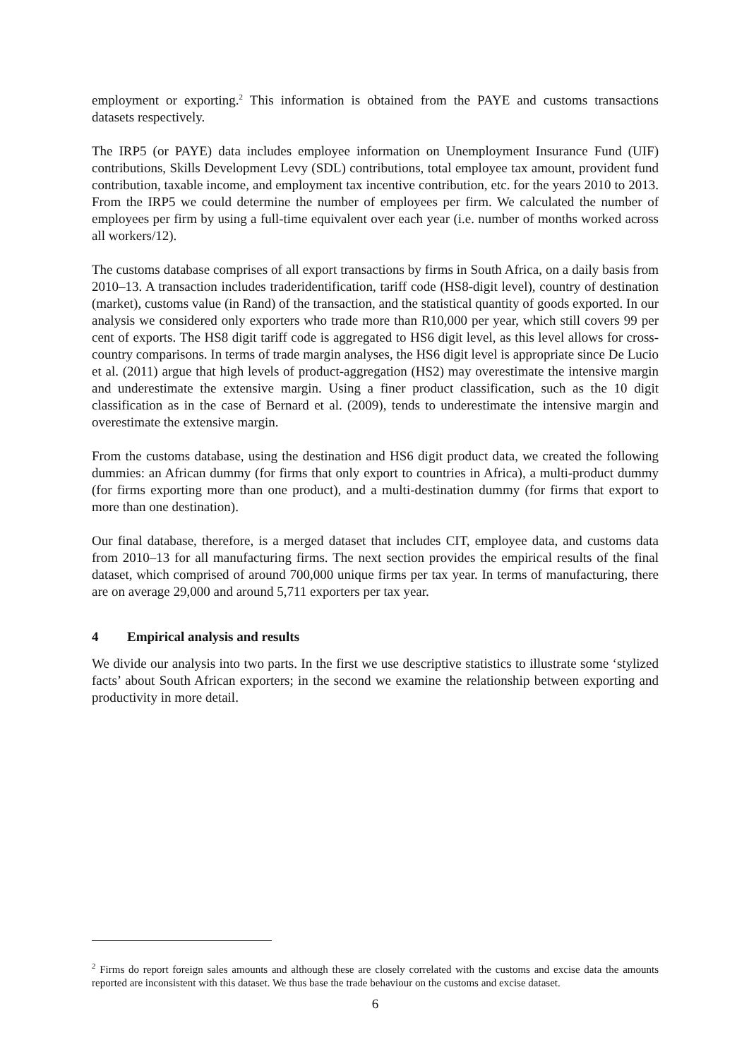employment or exporting.<sup>2</sup> This information is obtained from the PAYE and customs transactions datasets respectively.
The IRP5 (or PAYE) data includes employee information on Unemployment Insurance Fund (UIF) contributions, Skills Development Levy (SDL) contributions, total employee tax amount, provident fund contribution, taxable income, and employment tax incentive contribution, etc. for the years 2010 to 2013. From the IRP5 we could determine the number of employees per firm. We calculated the number of employees per firm by using a full-time equivalent over each year (i.e. number of months worked across all workers/12).
The customs database comprises of all export transactions by firms in South Africa, on a daily basis from 2010–13. A transaction includes traderidentification, tariff code (HS8-digit level), country of destination (market), customs value (in Rand) of the transaction, and the statistical quantity of goods exported. In our analysis we considered only exporters who trade more than R10,000 per year, which still covers 99 per cent of exports. The HS8 digit tariff code is aggregated to HS6 digit level, as this level allows for cross-country comparisons. In terms of trade margin analyses, the HS6 digit level is appropriate since De Lucio et al. (2011) argue that high levels of product-aggregation (HS2) may overestimate the intensive margin and underestimate the extensive margin. Using a finer product classification, such as the 10 digit classification as in the case of Bernard et al. (2009), tends to underestimate the intensive margin and overestimate the extensive margin.
From the customs database, using the destination and HS6 digit product data, we created the following dummies: an African dummy (for firms that only export to countries in Africa), a multi-product dummy (for firms exporting more than one product), and a multi-destination dummy (for firms that export to more than one destination).
Our final database, therefore, is a merged dataset that includes CIT, employee data, and customs data from 2010–13 for all manufacturing firms. The next section provides the empirical results of the final dataset, which comprised of around 700,000 unique firms per tax year. In terms of manufacturing, there are on average 29,000 and around 5,711 exporters per tax year.
4 Empirical analysis and results
We divide our analysis into two parts. In the first we use descriptive statistics to illustrate some ‘stylized facts’ about South African exporters; in the second we examine the relationship between exporting and productivity in more detail.
<sup>2</sup> Firms do report foreign sales amounts and although these are closely correlated with the customs and excise data the amounts reported are inconsistent with this dataset. We thus base the trade behaviour on the customs and excise dataset.
6